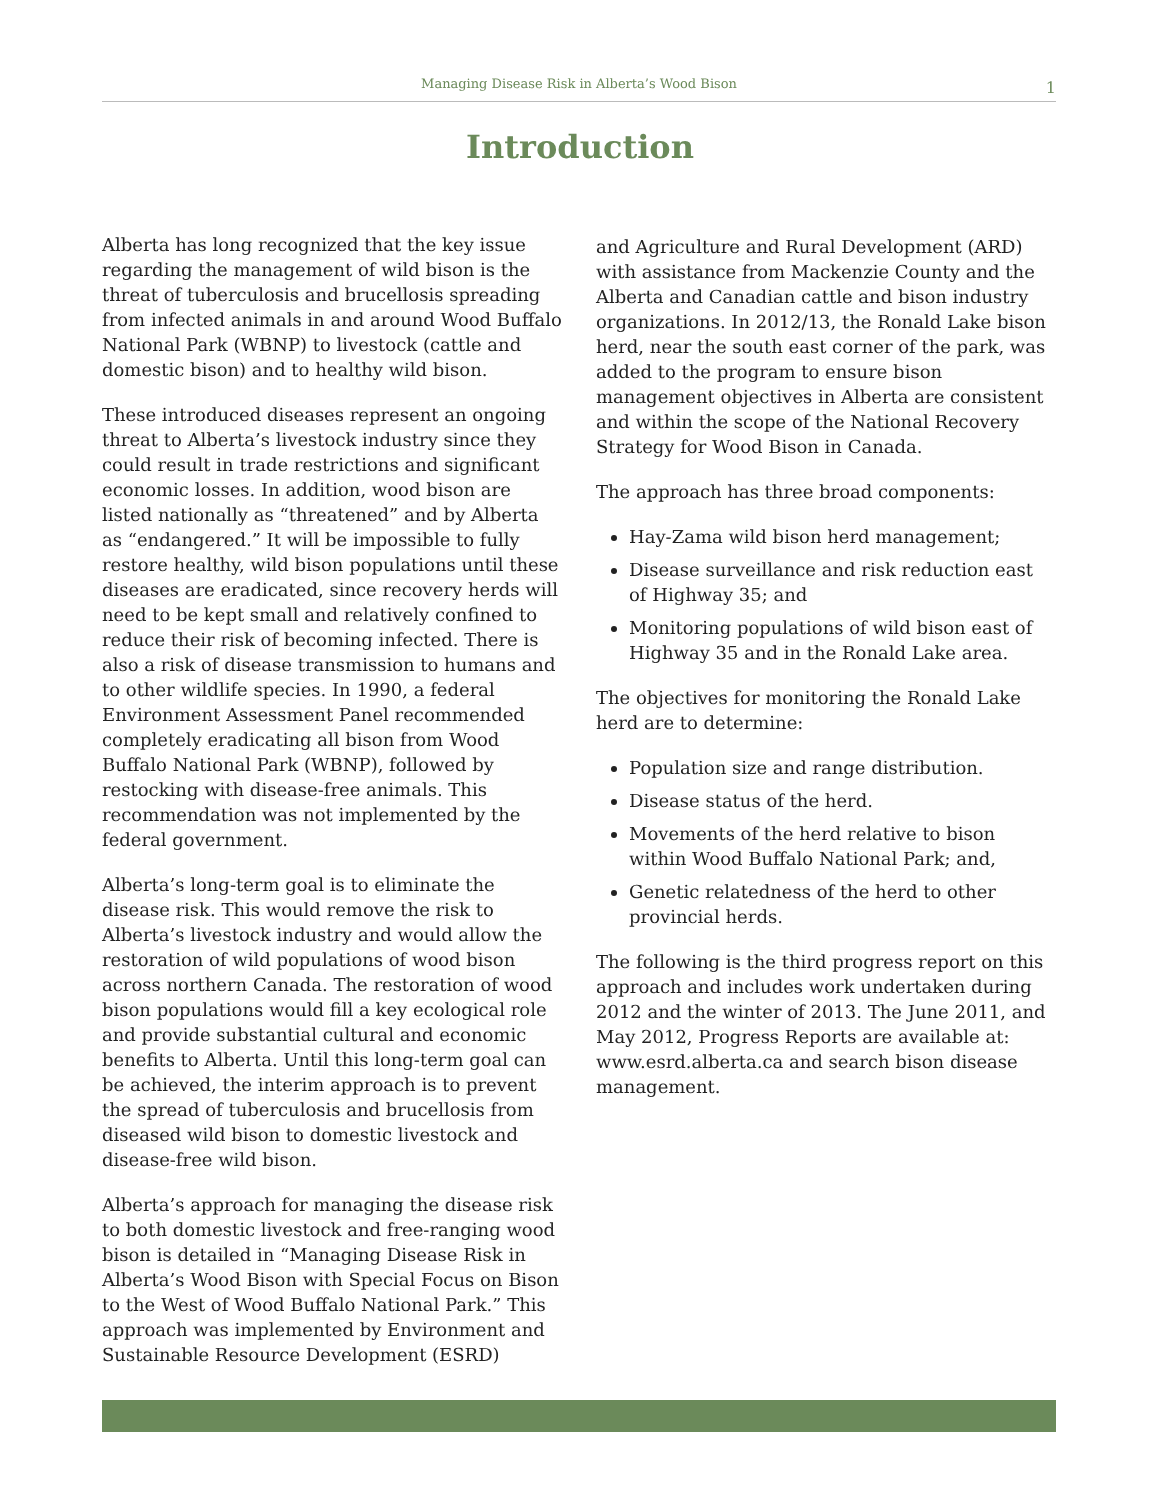Managing Disease Risk in Alberta’s Wood Bison
1
Introduction
Alberta has long recognized that the key issue regarding the management of wild bison is the threat of tuberculosis and brucellosis spreading from infected animals in and around Wood Buffalo National Park (WBNP) to livestock (cattle and domestic bison) and to healthy wild bison.
These introduced diseases represent an ongoing threat to Alberta’s livestock industry since they could result in trade restrictions and significant economic losses. In addition, wood bison are listed nationally as “threatened” and by Alberta as “endangered.” It will be impossible to fully restore healthy, wild bison populations until these diseases are eradicated, since recovery herds will need to be kept small and relatively confined to reduce their risk of becoming infected. There is also a risk of disease transmission to humans and to other wildlife species. In 1990, a federal Environment Assessment Panel recommended completely eradicating all bison from Wood Buffalo National Park (WBNP), followed by restocking with disease-free animals. This recommendation was not implemented by the federal government.
Alberta’s long-term goal is to eliminate the disease risk. This would remove the risk to Alberta’s livestock industry and would allow the restoration of wild populations of wood bison across northern Canada. The restoration of wood bison populations would fill a key ecological role and provide substantial cultural and economic benefits to Alberta. Until this long-term goal can be achieved, the interim approach is to prevent the spread of tuberculosis and brucellosis from diseased wild bison to domestic livestock and disease-free wild bison.
Alberta’s approach for managing the disease risk to both domestic livestock and free-ranging wood bison is detailed in “Managing Disease Risk in Alberta’s Wood Bison with Special Focus on Bison to the West of Wood Buffalo National Park.” This approach was implemented by Environment and Sustainable Resource Development (ESRD)
and Agriculture and Rural Development (ARD) with assistance from Mackenzie County and the Alberta and Canadian cattle and bison industry organizations. In 2012/13, the Ronald Lake bison herd, near the south east corner of the park, was added to the program to ensure bison management objectives in Alberta are consistent and within the scope of the National Recovery Strategy for Wood Bison in Canada.
The approach has three broad components:
Hay-Zama wild bison herd management;
Disease surveillance and risk reduction east of Highway 35; and
Monitoring populations of wild bison east of Highway 35 and in the Ronald Lake area.
The objectives for monitoring the Ronald Lake herd are to determine:
Population size and range distribution.
Disease status of the herd.
Movements of the herd relative to bison within Wood Buffalo National Park; and,
Genetic relatedness of the herd to other provincial herds.
The following is the third progress report on this approach and includes work undertaken during 2012 and the winter of 2013. The June 2011, and May 2012, Progress Reports are available at: www.esrd.alberta.ca and search bison disease management.